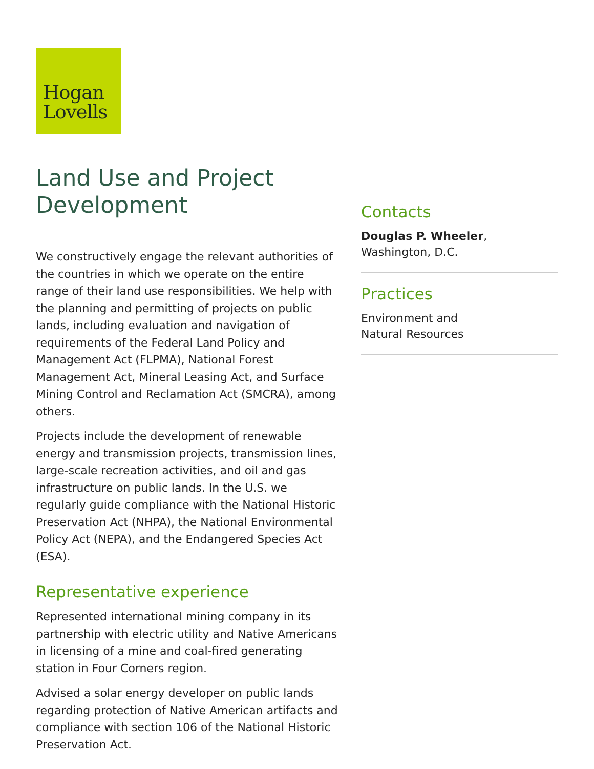Hogan
Lovells
Land Use and Project Development
We constructively engage the relevant authorities of the countries in which we operate on the entire range of their land use responsibilities. We help with the planning and permitting of projects on public lands, including evaluation and navigation of requirements of the Federal Land Policy and Management Act (FLPMA), National Forest Management Act, Mineral Leasing Act, and Surface Mining Control and Reclamation Act (SMCRA), among others.
Projects include the development of renewable energy and transmission projects, transmission lines, large-scale recreation activities, and oil and gas infrastructure on public lands. In the U.S. we regularly guide compliance with the National Historic Preservation Act (NHPA), the National Environmental Policy Act (NEPA), and the Endangered Species Act (ESA).
Representative experience
Represented international mining company in its partnership with electric utility and Native Americans in licensing of a mine and coal-fired generating station in Four Corners region.
Advised a solar energy developer on public lands regarding protection of Native American artifacts and compliance with section 106 of the National Historic Preservation Act.
Contacts
Douglas P. Wheeler,
Washington, D.C.
Practices
Environment and
Natural Resources